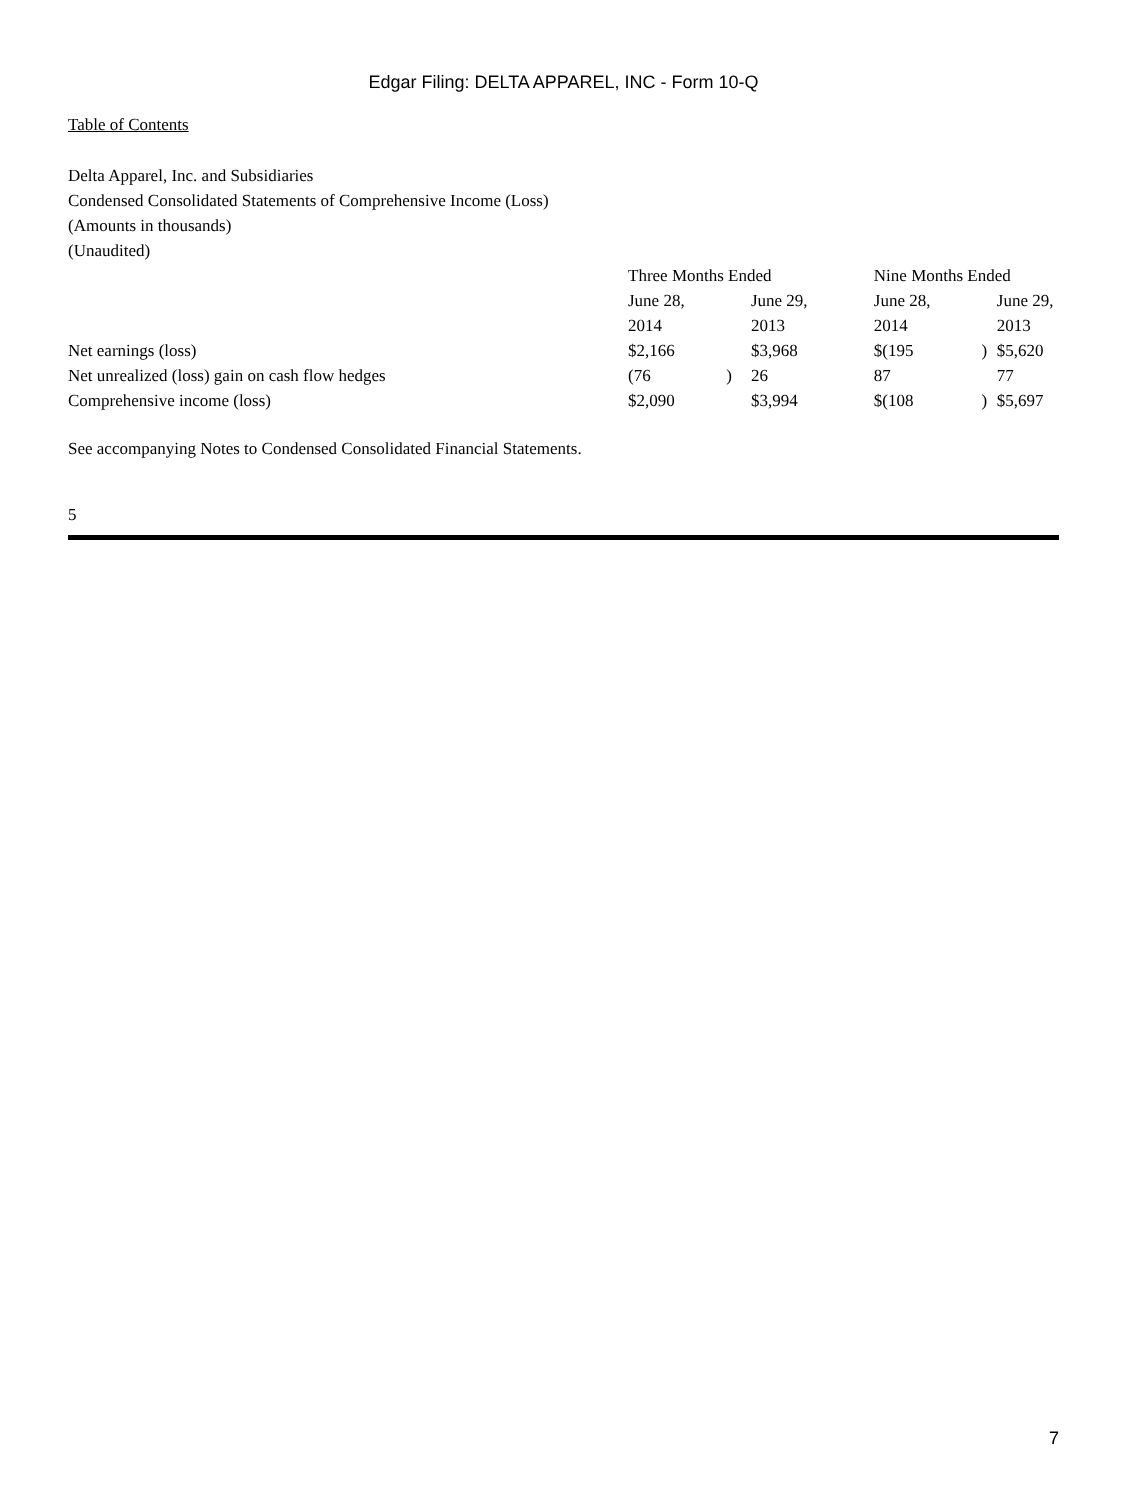Edgar Filing: DELTA APPAREL, INC - Form 10-Q
Table of Contents
Delta Apparel, Inc. and Subsidiaries
Condensed Consolidated Statements of Comprehensive Income (Loss)
(Amounts in thousands)
(Unaudited)
| | Three Months Ended | | | Nine Months Ended | | |
| | June 28, 2014 | | June 29, 2013 | June 28, 2014 | | June 29, 2013 |
| Net earnings (loss) | $2,166 | | $3,968 | $(195 | ) | $5,620 |
| Net unrealized (loss) gain on cash flow hedges | (76 | ) | 26 | 87 | | 77 |
| Comprehensive income (loss) | $2,090 | | $3,994 | $(108 | ) | $5,697 |
See accompanying Notes to Condensed Consolidated Financial Statements.
5
7